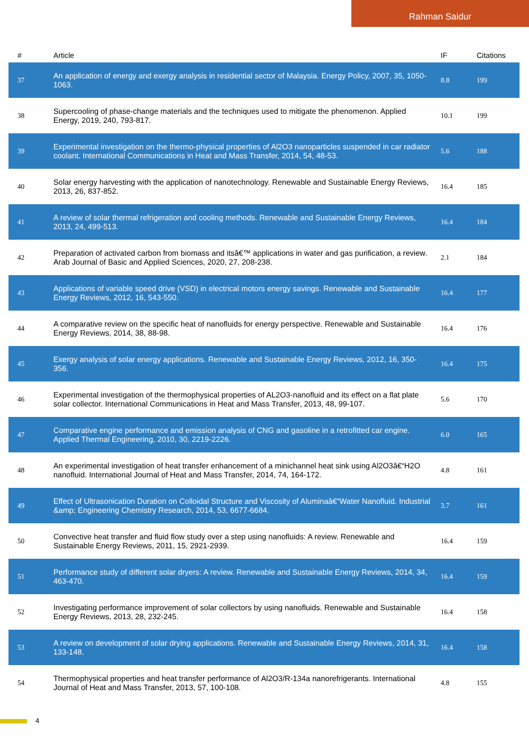Rahman Saidur
| # | Article | IF | Citations |
| --- | --- | --- | --- |
| 37 | An application of energy and exergy analysis in residential sector of Malaysia. Energy Policy, 2007, 35, 1050-1063. | 8.8 | 199 |
| 38 | Supercooling of phase-change materials and the techniques used to mitigate the phenomenon. Applied Energy, 2019, 240, 793-817. | 10.1 | 199 |
| 39 | Experimental investigation on the thermo-physical properties of Al2O3 nanoparticles suspended in car radiator coolant. International Communications in Heat and Mass Transfer, 2014, 54, 48-53. | 5.6 | 188 |
| 40 | Solar energy harvesting with the application of nanotechnology. Renewable and Sustainable Energy Reviews, 2013, 26, 837-852. | 16.4 | 185 |
| 41 | A review of solar thermal refrigeration and cooling methods. Renewable and Sustainable Energy Reviews, 2013, 24, 499-513. | 16.4 | 184 |
| 42 | Preparation of activated carbon from biomass and itsâ€™ applications in water and gas purification, a review. Arab Journal of Basic and Applied Sciences, 2020, 27, 208-238. | 2.1 | 184 |
| 43 | Applications of variable speed drive (VSD) in electrical motors energy savings. Renewable and Sustainable Energy Reviews, 2012, 16, 543-550. | 16.4 | 177 |
| 44 | A comparative review on the specific heat of nanofluids for energy perspective. Renewable and Sustainable Energy Reviews, 2014, 38, 88-98. | 16.4 | 176 |
| 45 | Exergy analysis of solar energy applications. Renewable and Sustainable Energy Reviews, 2012, 16, 350-356. | 16.4 | 175 |
| 46 | Experimental investigation of the thermophysical properties of AL2O3-nanofluid and its effect on a flat plate solar collector. International Communications in Heat and Mass Transfer, 2013, 48, 99-107. | 5.6 | 170 |
| 47 | Comparative engine performance and emission analysis of CNG and gasoline in a retrofitted car engine. Applied Thermal Engineering, 2010, 30, 2219-2226. | 6.0 | 165 |
| 48 | An experimental investigation of heat transfer enhancement of a minichannel heat sink using Al2O3â€“H2O nanofluid. International Journal of Heat and Mass Transfer, 2014, 74, 164-172. | 4.8 | 161 |
| 49 | Effect of Ultrasonication Duration on Colloidal Structure and Viscosity of Aluminaâ€“Water Nanofluid. Industrial &amp; Engineering Chemistry Research, 2014, 53, 6677-6684. | 3.7 | 161 |
| 50 | Convective heat transfer and fluid flow study over a step using nanofluids: A review. Renewable and Sustainable Energy Reviews, 2011, 15, 2921-2939. | 16.4 | 159 |
| 51 | Performance study of different solar dryers: A review. Renewable and Sustainable Energy Reviews, 2014, 34, 463-470. | 16.4 | 159 |
| 52 | Investigating performance improvement of solar collectors by using nanofluids. Renewable and Sustainable Energy Reviews, 2013, 28, 232-245. | 16.4 | 158 |
| 53 | A review on development of solar drying applications. Renewable and Sustainable Energy Reviews, 2014, 31, 133-148. | 16.4 | 158 |
| 54 | Thermophysical properties and heat transfer performance of Al2O3/R-134a nanorefrigerants. International Journal of Heat and Mass Transfer, 2013, 57, 100-108. | 4.8 | 155 |
4